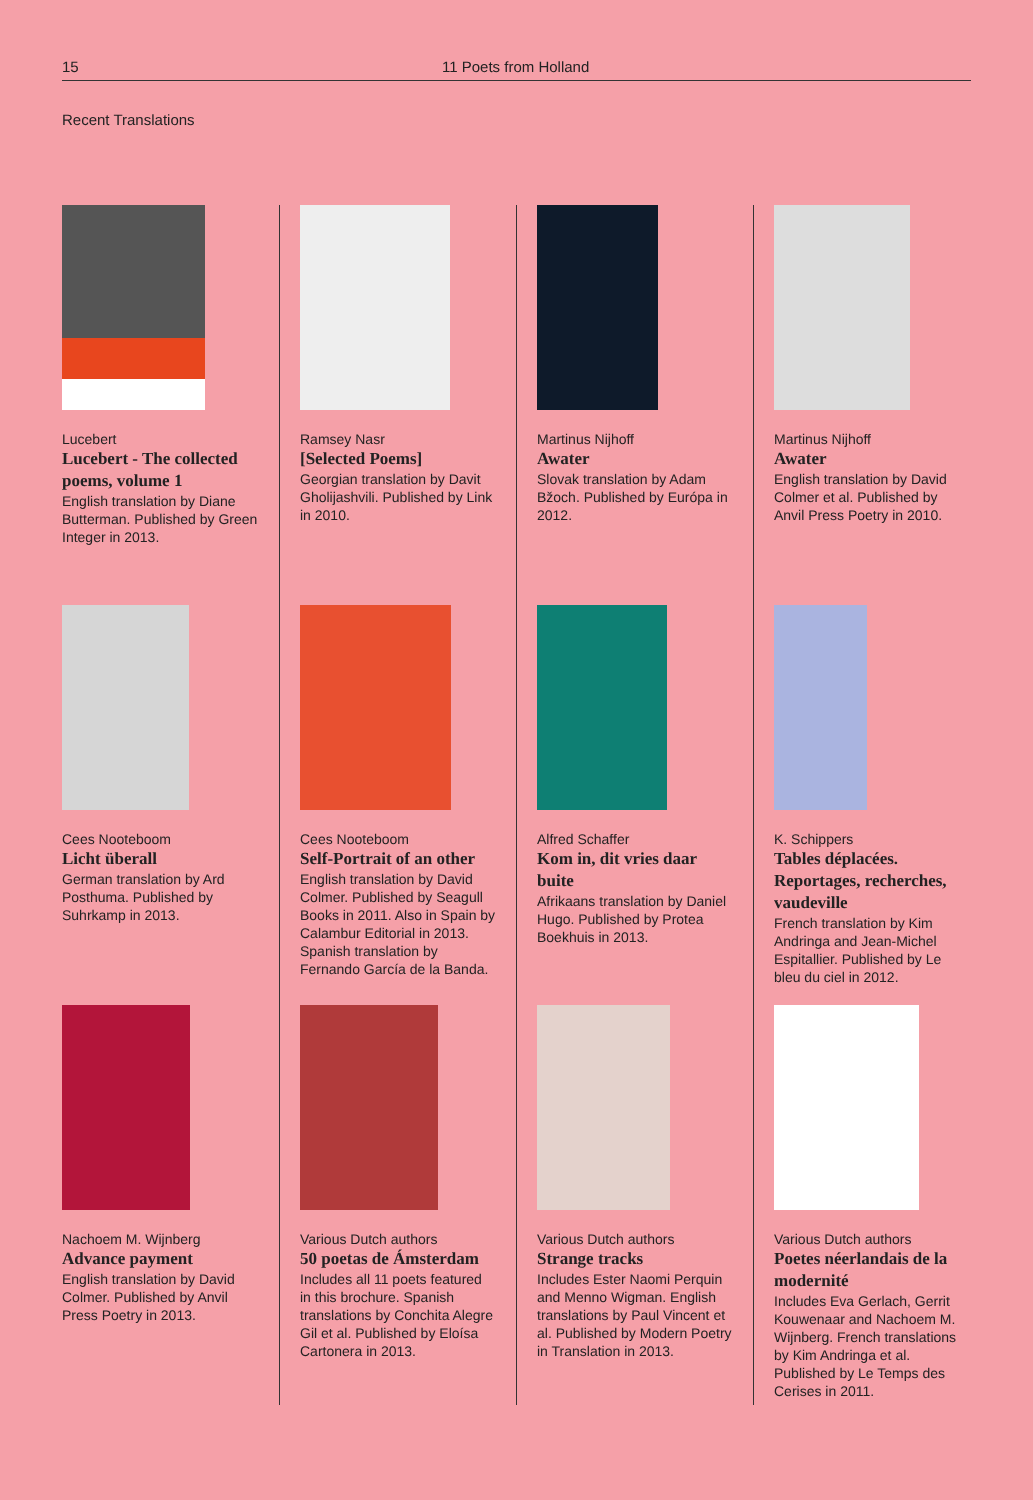15 11 Poets from Holland
Recent Translations
Lucebert
Lucebert - The collected poems, volume 1
English translation by Diane Butterman. Published by Green Integer in 2013.
Ramsey Nasr
[Selected Poems]
Georgian translation by Davit Gholijashvili. Published by Link in 2010.
Martinus Nijhoff
Awater
Slovak translation by Adam Bžoch. Published by Európa in 2012.
Martinus Nijhoff
Awater
English translation by David Colmer et al. Published by Anvil Press Poetry in 2010.
Cees Nooteboom
Licht überall
German translation by Ard Posthuma. Published by Suhrkamp in 2013.
Cees Nooteboom
Self-Portrait of an other
English translation by David Colmer. Published by Seagull Books in 2011. Also in Spain by Calambur Editorial in 2013. Spanish translation by Fernando García de la Banda.
Alfred Schaffer
Kom in, dit vries daar buite
Afrikaans translation by Daniel Hugo. Published by Protea Boekhuis in 2013.
K. Schippers
Tables déplacées. Reportages, recherches, vaudeville
French translation by Kim Andringa and Jean-Michel Espitallier. Published by Le bleu du ciel in 2012.
Nachoem M. Wijnberg
Advance payment
English translation by David Colmer. Published by Anvil Press Poetry in 2013.
Various Dutch authors
50 poetas de Ámsterdam
Includes all 11 poets featured in this brochure. Spanish translations by Conchita Alegre Gil et al. Published by Eloísa Cartonera in 2013.
Various Dutch authors
Strange tracks
Includes Ester Naomi Perquin and Menno Wigman. English translations by Paul Vincent et al. Published by Modern Poetry in Translation in 2013.
Various Dutch authors
Poetes néerlandais de la modernité
Includes Eva Gerlach, Gerrit Kouwenaar and Nachoem M. Wijnberg. French translations by Kim Andringa et al. Published by Le Temps des Cerises in 2011.